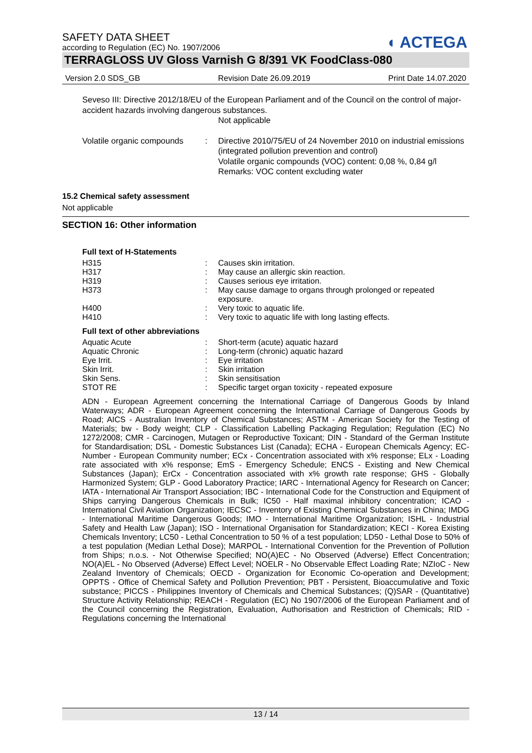◖ ACTEGA
SAFETY DATA SHEET
according to Regulation (EC) No. 1907/2006
TERRAGLOSS UV Gloss Varnish G 8/391 VK FoodClass-080
Version 2.0 SDS_GB Revision Date 26.09.2019 Print Date 14.07.2020
Seveso III: Directive 2012/18/EU of the European Parliament and of the Council on the control of major-accident hazards involving dangerous substances.
Not applicable
Volatile organic compounds: Directive 2010/75/EU of 24 November 2010 on industrial emissions (integrated pollution prevention and control)
Volatile organic compounds (VOC) content: 0,08 %, 0,84 g/l
Remarks: VOC content excluding water
15.2 Chemical safety assessment
Not applicable
SECTION 16: Other information
Full text of H-Statements
H315: Causes skin irritation.
H317: May cause an allergic skin reaction.
H319: Causes serious eye irritation.
H373: May cause damage to organs through prolonged or repeated exposure.
H400: Very toxic to aquatic life.
H410: Very toxic to aquatic life with long lasting effects.
Full text of other abbreviations
Aquatic Acute: Short-term (acute) aquatic hazard
Aquatic Chronic: Long-term (chronic) aquatic hazard
Eye Irrit.: Eye irritation
Skin Irrit.: Skin irritation
Skin Sens.: Skin sensitisation
STOT RE: Specific target organ toxicity - repeated exposure
ADN - European Agreement concerning the International Carriage of Dangerous Goods by Inland Waterways; ADR - European Agreement concerning the International Carriage of Dangerous Goods by Road; AICS - Australian Inventory of Chemical Substances; ASTM - American Society for the Testing of Materials; bw - Body weight; CLP - Classification Labelling Packaging Regulation; Regulation (EC) No 1272/2008; CMR - Carcinogen, Mutagen or Reproductive Toxicant; DIN - Standard of the German Institute for Standardisation; DSL - Domestic Substances List (Canada); ECHA - European Chemicals Agency; EC-Number - European Community number; ECx - Concentration associated with x% response; ELx - Loading rate associated with x% response; EmS - Emergency Schedule; ENCS - Existing and New Chemical Substances (Japan); ErCx - Concentration associated with x% growth rate response; GHS - Globally Harmonized System; GLP - Good Laboratory Practice; IARC - International Agency for Research on Cancer; IATA - International Air Transport Association; IBC - International Code for the Construction and Equipment of Ships carrying Dangerous Chemicals in Bulk; IC50 - Half maximal inhibitory concentration; ICAO - International Civil Aviation Organization; IECSC - Inventory of Existing Chemical Substances in China; IMDG - International Maritime Dangerous Goods; IMO - International Maritime Organization; ISHL - Industrial Safety and Health Law (Japan); ISO - International Organisation for Standardization; KECI - Korea Existing Chemicals Inventory; LC50 - Lethal Concentration to 50 % of a test population; LD50 - Lethal Dose to 50% of a test population (Median Lethal Dose); MARPOL - International Convention for the Prevention of Pollution from Ships; n.o.s. - Not Otherwise Specified; NO(A)EC - No Observed (Adverse) Effect Concentration; NO(A)EL - No Observed (Adverse) Effect Level; NOELR - No Observable Effect Loading Rate; NZIoC - New Zealand Inventory of Chemicals; OECD - Organization for Economic Co-operation and Development; OPPTS - Office of Chemical Safety and Pollution Prevention; PBT - Persistent, Bioaccumulative and Toxic substance; PICCS - Philippines Inventory of Chemicals and Chemical Substances; (Q)SAR - (Quantitative) Structure Activity Relationship; REACH - Regulation (EC) No 1907/2006 of the European Parliament and of the Council concerning the Registration, Evaluation, Authorisation and Restriction of Chemicals; RID - Regulations concerning the International
13 / 14